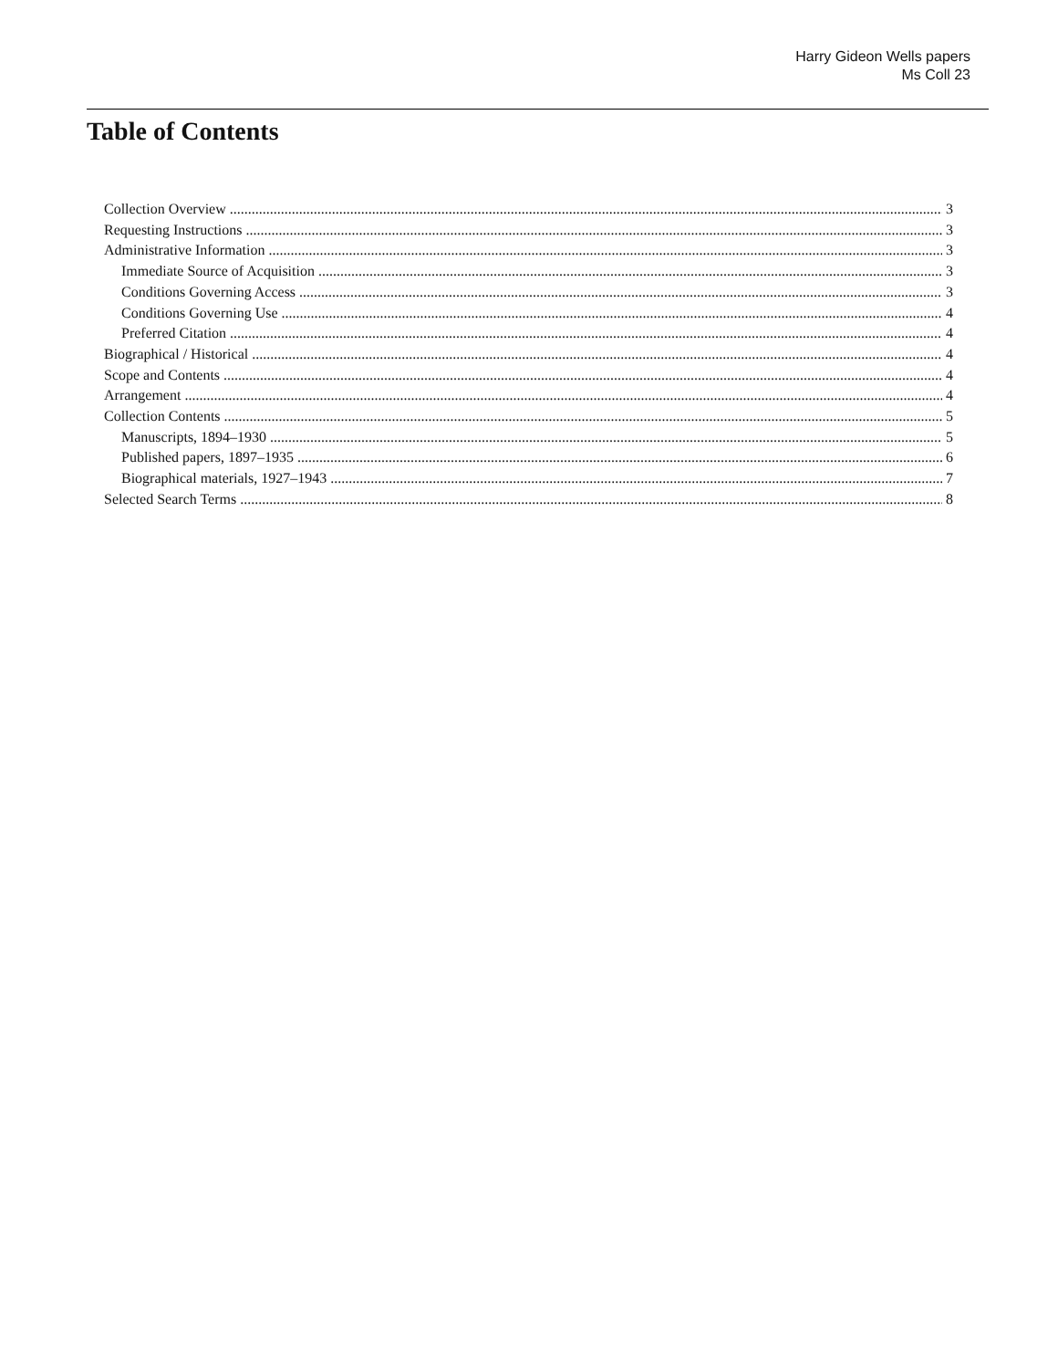Harry Gideon Wells papers
Ms Coll 23
Table of Contents
Collection Overview 3
Requesting Instructions 3
Administrative Information 3
Immediate Source of Acquisition 3
Conditions Governing Access 3
Conditions Governing Use 4
Preferred Citation 4
Biographical / Historical 4
Scope and Contents 4
Arrangement 4
Collection Contents 5
Manuscripts, 1894–1930 5
Published papers, 1897–1935 6
Biographical materials, 1927–1943 7
Selected Search Terms 8